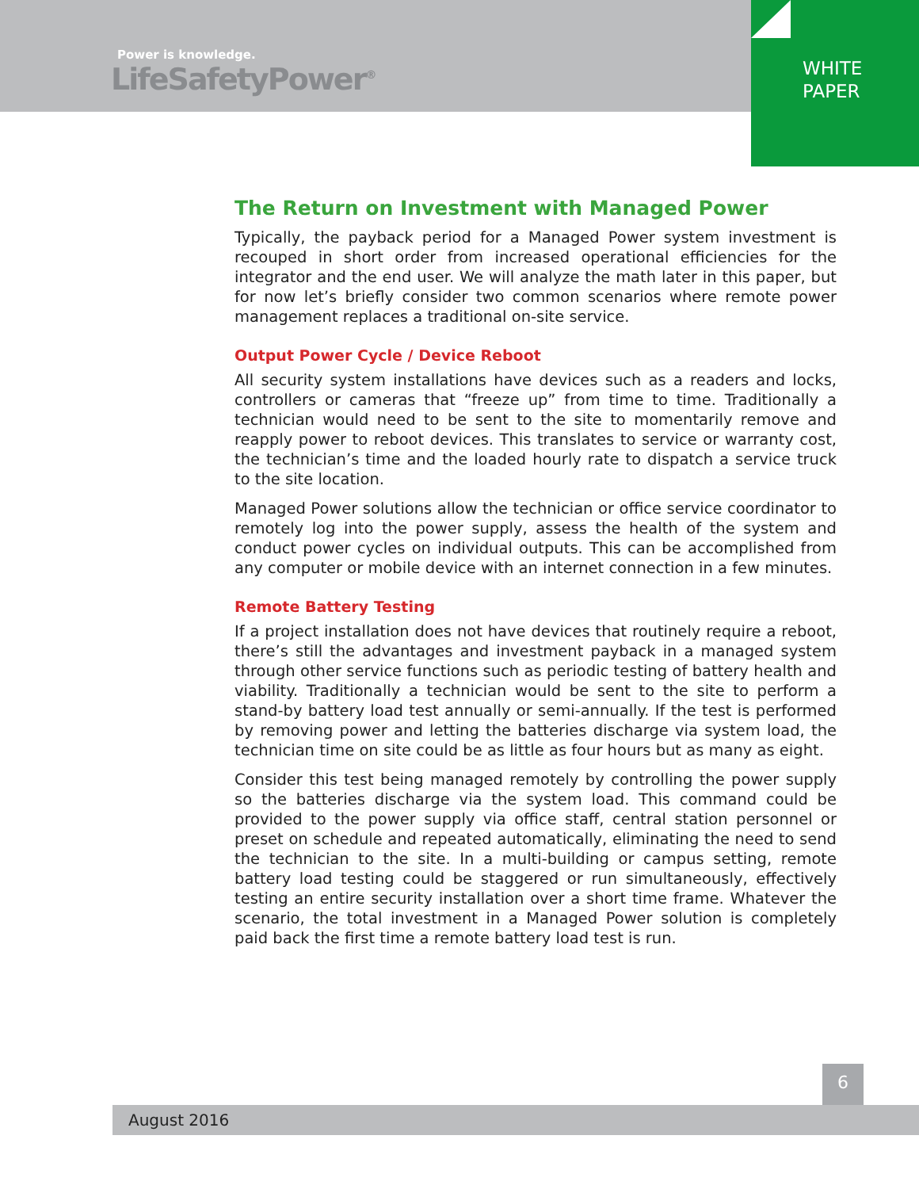Power is knowledge.
LifeSafetyPower<sup>®</sup>
WHITE
PAPER
The Return on Investment with Managed Power
Typically, the payback period for a Managed Power system investment is recouped in short order from increased operational efficiencies for the integrator and the end user. We will analyze the math later in this paper, but for now let’s briefly consider two common scenarios where remote power management replaces a traditional on-site service.
Output Power Cycle / Device Reboot
All security system installations have devices such as a readers and locks, controllers or cameras that “freeze up” from time to time. Traditionally a technician would need to be sent to the site to momentarily remove and reapply power to reboot devices. This translates to service or warranty cost, the technician’s time and the loaded hourly rate to dispatch a service truck to the site location.
Managed Power solutions allow the technician or office service coordinator to remotely log into the power supply, assess the health of the system and conduct power cycles on individual outputs. This can be accomplished from any computer or mobile device with an internet connection in a few minutes.
Remote Battery Testing
If a project installation does not have devices that routinely require a reboot, there’s still the advantages and investment payback in a managed system through other service functions such as periodic testing of battery health and viability. Traditionally a technician would be sent to the site to perform a stand-by battery load test annually or semi-annually. If the test is performed by removing power and letting the batteries discharge via system load, the technician time on site could be as little as four hours but as many as eight.
Consider this test being managed remotely by controlling the power supply so the batteries discharge via the system load. This command could be provided to the power supply via office staff, central station personnel or preset on schedule and repeated automatically, eliminating the need to send the technician to the site. In a multi-building or campus setting, remote battery load testing could be staggered or run simultaneously, effectively testing an entire security installation over a short time frame. Whatever the scenario, the total investment in a Managed Power solution is completely paid back the first time a remote battery load test is run.
6
August 2016